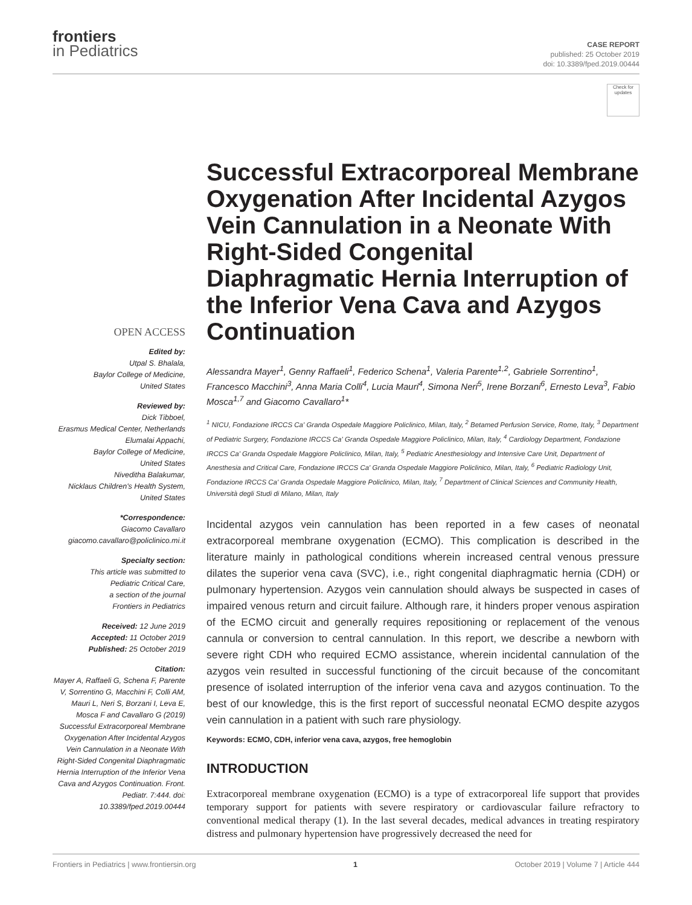frontiers
in Pediatrics
CASE REPORT
published: 25 October 2019
doi: 10.3389/fped.2019.00444
Check for updates
OPEN ACCESS
Edited by:
Utpal S. Bhalala,
Baylor College of Medicine,
United States
Reviewed by:
Dick Tibboel,
Erasmus Medical Center, Netherlands
Elumalai Appachi,
Baylor College of Medicine,
United States
Niveditha Balakumar,
Nicklaus Children's Health System,
United States
*Correspondence:
Giacomo Cavallaro
giacomo.cavallaro@policlinico.mi.it
Specialty section:
This article was submitted to
Pediatric Critical Care,
a section of the journal
Frontiers in Pediatrics
Received: 12 June 2019
Accepted: 11 October 2019
Published: 25 October 2019
Citation:
Mayer A, Raffaeli G, Schena F, Parente V, Sorrentino G, Macchini F, Colli AM, Mauri L, Neri S, Borzani I, Leva E, Mosca F and Cavallaro G (2019) Successful Extracorporeal Membrane Oxygenation After Incidental Azygos Vein Cannulation in a Neonate With Right-Sided Congenital Diaphragmatic Hernia Interruption of the Inferior Vena Cava and Azygos Continuation. Front. Pediatr. 7:444. doi: 10.3389/fped.2019.00444
Successful Extracorporeal Membrane Oxygenation After Incidental Azygos Vein Cannulation in a Neonate With Right-Sided Congenital Diaphragmatic Hernia Interruption of the Inferior Vena Cava and Azygos Continuation
Alessandra Mayer<sup>1</sup>, Genny Raffaeli<sup>1</sup>, Federico Schena<sup>1</sup>, Valeria Parente<sup>1,2</sup>, Gabriele Sorrentino<sup>1</sup>, Francesco Macchini<sup>3</sup>, Anna Maria Colli<sup>4</sup>, Lucia Mauri<sup>4</sup>, Simona Neri<sup>5</sup>, Irene Borzani<sup>6</sup>, Ernesto Leva<sup>3</sup>, Fabio Mosca<sup>1,7</sup> and Giacomo Cavallaro<sup>1</sup>*
<sup>1</sup> NICU, Fondazione IRCCS Ca' Granda Ospedale Maggiore Policlinico, Milan, Italy, <sup>2</sup> Betamed Perfusion Service, Rome, Italy, <sup>3</sup> Department of Pediatric Surgery, Fondazione IRCCS Ca' Granda Ospedale Maggiore Policlinico, Milan, Italy, <sup>4</sup> Cardiology Department, Fondazione IRCCS Ca' Granda Ospedale Maggiore Policlinico, Milan, Italy, <sup>5</sup> Pediatric Anesthesiology and Intensive Care Unit, Department of Anesthesia and Critical Care, Fondazione IRCCS Ca' Granda Ospedale Maggiore Policlinico, Milan, Italy, <sup>6</sup> Pediatric Radiology Unit, Fondazione IRCCS Ca' Granda Ospedale Maggiore Policlinico, Milan, Italy, <sup>7</sup> Department of Clinical Sciences and Community Health, Università degli Studi di Milano, Milan, Italy
Incidental azygos vein cannulation has been reported in a few cases of neonatal extracorporeal membrane oxygenation (ECMO). This complication is described in the literature mainly in pathological conditions wherein increased central venous pressure dilates the superior vena cava (SVC), i.e., right congenital diaphragmatic hernia (CDH) or pulmonary hypertension. Azygos vein cannulation should always be suspected in cases of impaired venous return and circuit failure. Although rare, it hinders proper venous aspiration of the ECMO circuit and generally requires repositioning or replacement of the venous cannula or conversion to central cannulation. In this report, we describe a newborn with severe right CDH who required ECMO assistance, wherein incidental cannulation of the azygos vein resulted in successful functioning of the circuit because of the concomitant presence of isolated interruption of the inferior vena cava and azygos continuation. To the best of our knowledge, this is the first report of successful neonatal ECMO despite azygos vein cannulation in a patient with such rare physiology.
Keywords: ECMO, CDH, inferior vena cava, azygos, free hemoglobin
INTRODUCTION
Extracorporeal membrane oxygenation (ECMO) is a type of extracorporeal life support that provides temporary support for patients with severe respiratory or cardiovascular failure refractory to conventional medical therapy (1). In the last several decades, medical advances in treating respiratory distress and pulmonary hypertension have progressively decreased the need for
Frontiers in Pediatrics | www.frontiersin.org 1 October 2019 | Volume 7 | Article 444